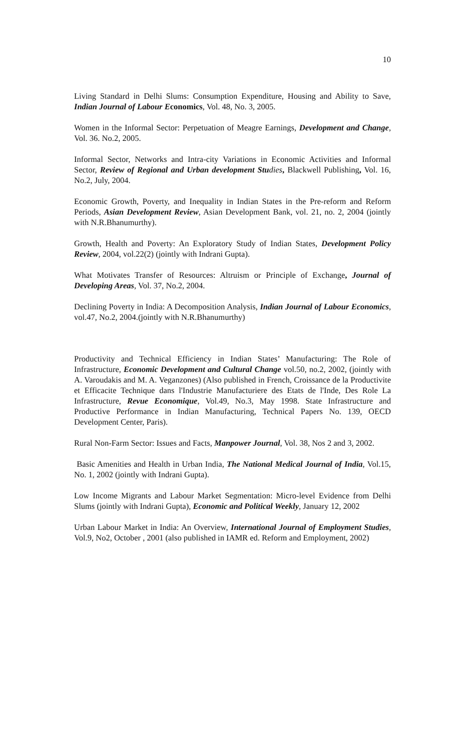10
Living Standard in Delhi Slums: Consumption Expenditure, Housing and Ability to Save, Indian Journal of Labour Economics, Vol. 48, No. 3, 2005.
Women in the Informal Sector: Perpetuation of Meagre Earnings, Development and Change, Vol. 36. No.2, 2005.
Informal Sector, Networks and Intra-city Variations in Economic Activities and Informal Sector, Review of Regional and Urban development Stu dies, Blackwell Publishing, Vol. 16, No.2, July, 2004.
Economic Growth, Poverty, and Inequality in Indian States in the Pre-reform and Reform Periods, Asian Development Review, Asian Development Bank, vol. 21, no. 2, 2004 (jointly with N.R.Bhanumurthy).
Growth, Health and Poverty: An Exploratory Study of Indian States, Development Policy Review, 2004, vol.22(2) (jointly with Indrani Gupta).
What Motivates Transfer of Resources: Altruism or Principle of Exchange, Journal of Developing Areas, Vol. 37, No.2, 2004.
Declining Poverty in India: A Decomposition Analysis, Indian Journal of Labour Economics, vol.47, No.2, 2004.(jointly with N.R.Bhanumurthy)
Productivity and Technical Efficiency in Indian States’ Manufacturing: The Role of Infrastructure, Economic Development and Cultural Change vol.50, no.2, 2002, (jointly with A. Varoudakis and M. A. Veganzones) (Also published in French, Croissance de la Productivite et Efficacite Technique dans l'Industrie Manufacturiere des Etats de l'Inde, Des Role La Infrastructure, Revue Economique, Vol.49, No.3, May 1998. State Infrastructure and Productive Performance in Indian Manufacturing, Technical Papers No. 139, OECD Development Center, Paris).
Rural Non-Farm Sector: Issues and Facts, Manpower Journal, Vol. 38, Nos 2 and 3, 2002.
Basic Amenities and Health in Urban India, The National Medical Journal of India, Vol.15, No. 1, 2002 (jointly with Indrani Gupta).
Low Income Migrants and Labour Market Segmentation: Micro-level Evidence from Delhi Slums (jointly with Indrani Gupta), Economic and Political Weekly, January 12, 2002
Urban Labour Market in India: An Overview, International Journal of Employment Studies, Vol.9, No2, October , 2001 (also published in IAMR ed. Reform and Employment, 2002)